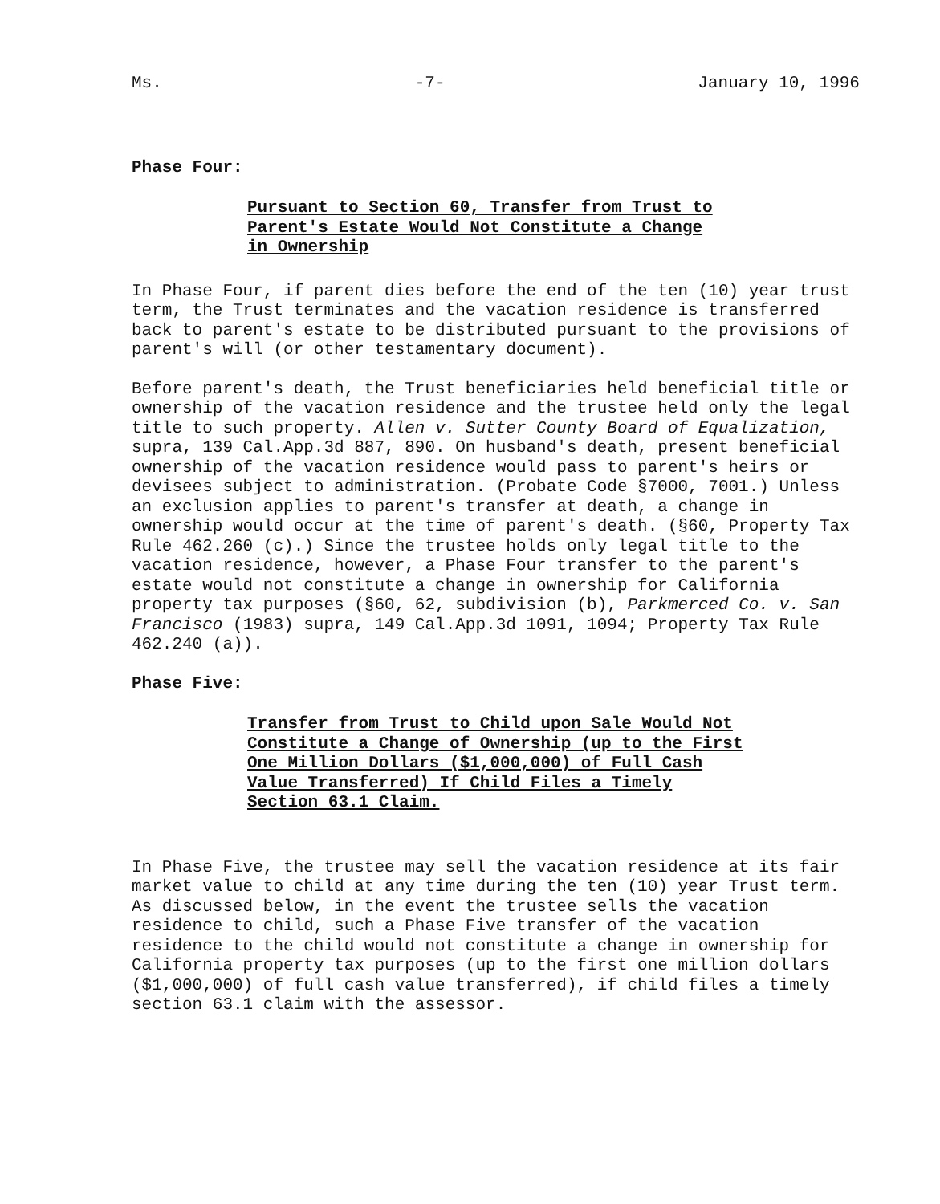Ms. -7- January 10, 1996
Phase Four:
Pursuant to Section 60, Transfer from Trust to Parent's Estate Would Not Constitute a Change in Ownership
In Phase Four, if parent dies before the end of the ten (10) year trust term, the Trust terminates and the vacation residence is transferred back to parent's estate to be distributed pursuant to the provisions of parent's will (or other testamentary document).
Before parent's death, the Trust beneficiaries held beneficial title or ownership of the vacation residence and the trustee held only the legal title to such property. Allen v. Sutter County Board of Equalization, supra, 139 Cal.App.3d 887, 890. On husband's death, present beneficial ownership of the vacation residence would pass to parent's heirs or devisees subject to administration. (Probate Code §7000, 7001.) Unless an exclusion applies to parent's transfer at death, a change in ownership would occur at the time of parent's death. (§60, Property Tax Rule 462.260 (c).) Since the trustee holds only legal title to the vacation residence, however, a Phase Four transfer to the parent's estate would not constitute a change in ownership for California property tax purposes (§60, 62, subdivision (b), Parkmerced Co. v. San Francisco (1983) supra, 149 Cal.App.3d 1091, 1094; Property Tax Rule 462.240 (a)).
Phase Five:
Transfer from Trust to Child upon Sale Would Not Constitute a Change of Ownership (up to the First One Million Dollars ($1,000,000) of Full Cash Value Transferred) If Child Files a Timely Section 63.1 Claim.
In Phase Five, the trustee may sell the vacation residence at its fair market value to child at any time during the ten (10) year Trust term. As discussed below, in the event the trustee sells the vacation residence to child, such a Phase Five transfer of the vacation residence to the child would not constitute a change in ownership for California property tax purposes (up to the first one million dollars ($1,000,000) of full cash value transferred), if child files a timely section 63.1 claim with the assessor.